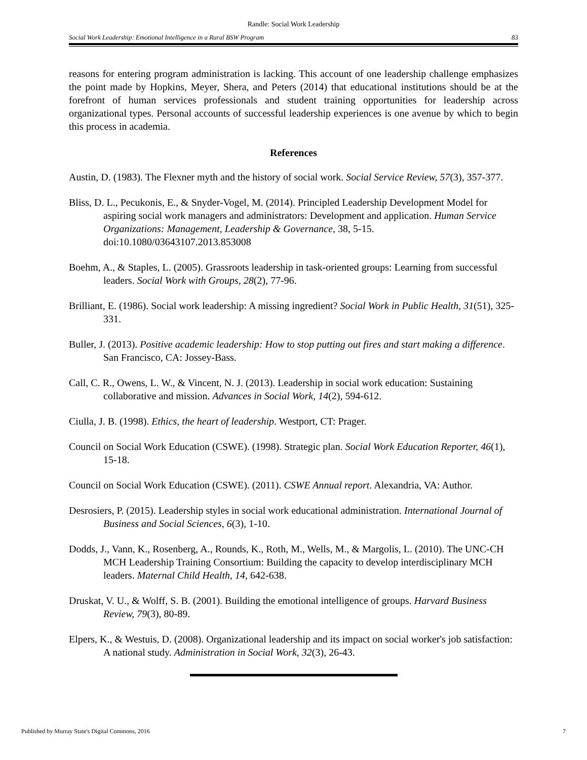Randle: Social Work Leadership
Social Work Leadership: Emotional Intelligence in a Rural BSW Program 83
reasons for entering program administration is lacking. This account of one leadership challenge emphasizes the point made by Hopkins, Meyer, Shera, and Peters (2014) that educational institutions should be at the forefront of human services professionals and student training opportunities for leadership across organizational types. Personal accounts of successful leadership experiences is one avenue by which to begin this process in academia.
References
Austin, D. (1983). The Flexner myth and the history of social work. Social Service Review, 57(3), 357-377.
Bliss, D. L., Pecukonis, E., & Snyder-Vogel, M. (2014). Principled Leadership Development Model for aspiring social work managers and administrators: Development and application. Human Service Organizations: Management, Leadership & Governance, 38, 5-15. doi:10.1080/03643107.2013.853008
Boehm, A., & Staples, L. (2005). Grassroots leadership in task-oriented groups: Learning from successful leaders. Social Work with Groups, 28(2), 77-96.
Brilliant, E. (1986). Social work leadership: A missing ingredient? Social Work in Public Health, 31(51), 325-331.
Buller, J. (2013). Positive academic leadership: How to stop putting out fires and start making a difference. San Francisco, CA: Jossey-Bass.
Call, C. R., Owens, L. W., & Vincent, N. J. (2013). Leadership in social work education: Sustaining collaborative and mission. Advances in Social Work, 14(2), 594-612.
Ciulla, J. B. (1998). Ethics, the heart of leadership. Westport, CT: Prager.
Council on Social Work Education (CSWE). (1998). Strategic plan. Social Work Education Reporter, 46(1), 15-18.
Council on Social Work Education (CSWE). (2011). CSWE Annual report. Alexandria, VA: Author.
Desrosiers, P. (2015). Leadership styles in social work educational administration. International Journal of Business and Social Sciences, 6(3), 1-10.
Dodds, J., Vann, K., Rosenberg, A., Rounds, K., Roth, M., Wells, M., & Margolis, L. (2010). The UNC-CH MCH Leadership Training Consortium: Building the capacity to develop interdisciplinary MCH leaders. Maternal Child Health, 14, 642-638.
Druskat, V. U., & Wolff, S. B. (2001). Building the emotional intelligence of groups. Harvard Business Review, 79(3), 80-89.
Elpers, K., & Westuis, D. (2008). Organizational leadership and its impact on social worker's job satisfaction: A national study. Administration in Social Work, 32(3), 26-43.
Published by Murray State's Digital Commons, 2016 7